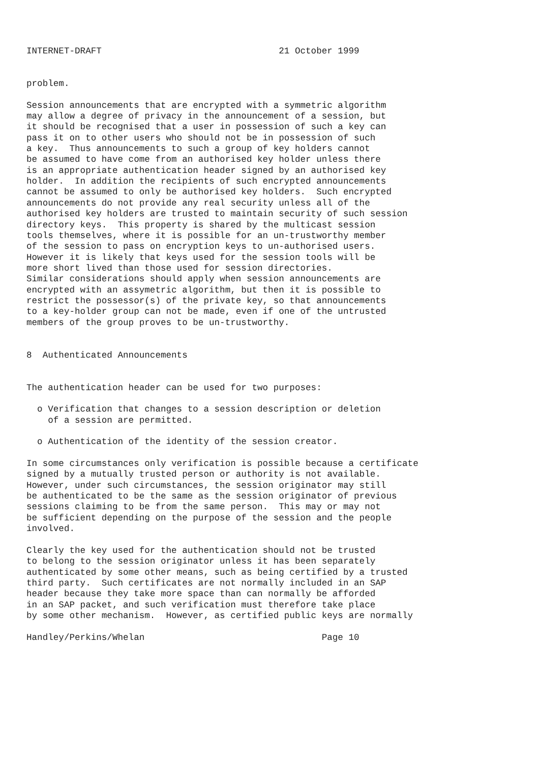INTERNET-DRAFT                                 21 October 1999


problem.

Session announcements that are encrypted with a symmetric algorithm
may allow a degree of privacy in the announcement of a session, but
it should be recognised that a user in possession of such a key can
pass it on to other users who should not be in possession of such
a key.  Thus announcements to such a group of key holders cannot
be assumed to have come from an authorised key holder unless there
is an appropriate authentication header signed by an authorised key
holder.  In addition the recipients of such encrypted announcements
cannot be assumed to only be authorised key holders.  Such encrypted
announcements do not provide any real security unless all of the
authorised key holders are trusted to maintain security of such session
directory keys.  This property is shared by the multicast session
tools themselves, where it is possible for an un-trustworthy member
of the session to pass on encryption keys to un-authorised users.
However it is likely that keys used for the session tools will be
more short lived than those used for session directories.
Similar considerations should apply when session announcements are
encrypted with an assymetric algorithm, but then it is possible to
restrict the possessor(s) of the private key, so that announcements
to a key-holder group can not be made, even if one of the untrusted
members of the group proves to be un-trustworthy.


8  Authenticated Announcements


The authentication header can be used for two purposes:

  o Verification that changes to a session description or deletion
    of a session are permitted.

  o Authentication of the identity of the session creator.

In some circumstances only verification is possible because a certificate
signed by a mutually trusted person or authority is not available.
However, under such circumstances, the session originator may still
be authenticated to be the same as the session originator of previous
sessions claiming to be from the same person.  This may or may not
be sufficient depending on the purpose of the session and the people
involved.

Clearly the key used for the authentication should not be trusted
to belong to the session originator unless it has been separately
authenticated by some other means, such as being certified by a trusted
third party.  Such certificates are not normally included in an SAP
header because they take more space than can normally be afforded
in an SAP packet, and such verification must therefore take place
by some other mechanism.  However, as certified public keys are normally

Handley/Perkins/Whelan                                 Page 10